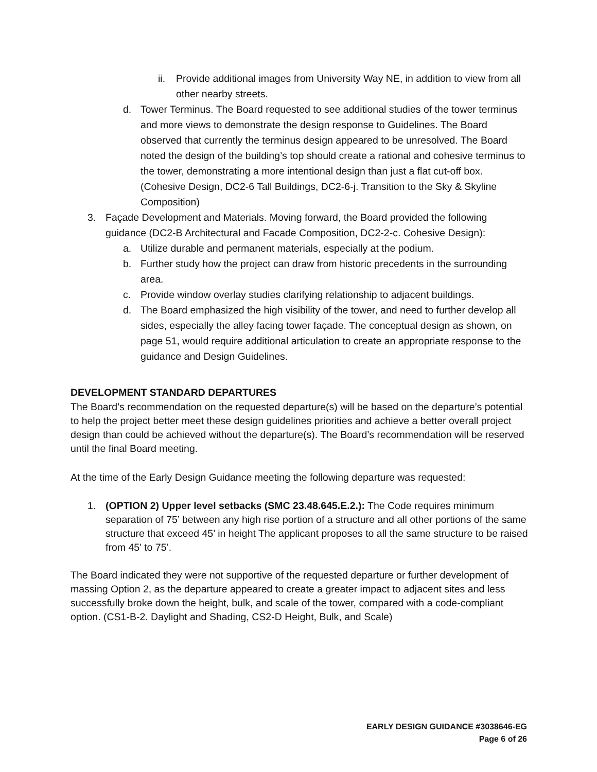ii. Provide additional images from University Way NE, in addition to view from all other nearby streets.
d. Tower Terminus. The Board requested to see additional studies of the tower terminus and more views to demonstrate the design response to Guidelines. The Board observed that currently the terminus design appeared to be unresolved. The Board noted the design of the building’s top should create a rational and cohesive terminus to the tower, demonstrating a more intentional design than just a flat cut-off box. (Cohesive Design, DC2-6 Tall Buildings, DC2-6-j. Transition to the Sky & Skyline Composition)
3. Façade Development and Materials. Moving forward, the Board provided the following guidance (DC2-B Architectural and Facade Composition, DC2-2-c. Cohesive Design):
a. Utilize durable and permanent materials, especially at the podium.
b. Further study how the project can draw from historic precedents in the surrounding area.
c. Provide window overlay studies clarifying relationship to adjacent buildings.
d. The Board emphasized the high visibility of the tower, and need to further develop all sides, especially the alley facing tower façade. The conceptual design as shown, on page 51, would require additional articulation to create an appropriate response to the guidance and Design Guidelines.
DEVELOPMENT STANDARD DEPARTURES
The Board’s recommendation on the requested departure(s) will be based on the departure’s potential to help the project better meet these design guidelines priorities and achieve a better overall project design than could be achieved without the departure(s). The Board’s recommendation will be reserved until the final Board meeting.
At the time of the Early Design Guidance meeting the following departure was requested:
1. (OPTION 2) Upper level setbacks (SMC 23.48.645.E.2.): The Code requires minimum separation of 75’ between any high rise portion of a structure and all other portions of the same structure that exceed 45’ in height The applicant proposes to all the same structure to be raised from 45’ to 75’.
The Board indicated they were not supportive of the requested departure or further development of massing Option 2, as the departure appeared to create a greater impact to adjacent sites and less successfully broke down the height, bulk, and scale of the tower, compared with a code-compliant option. (CS1-B-2. Daylight and Shading, CS2-D Height, Bulk, and Scale)
EARLY DESIGN GUIDANCE #3038646-EG
Page 6 of 26